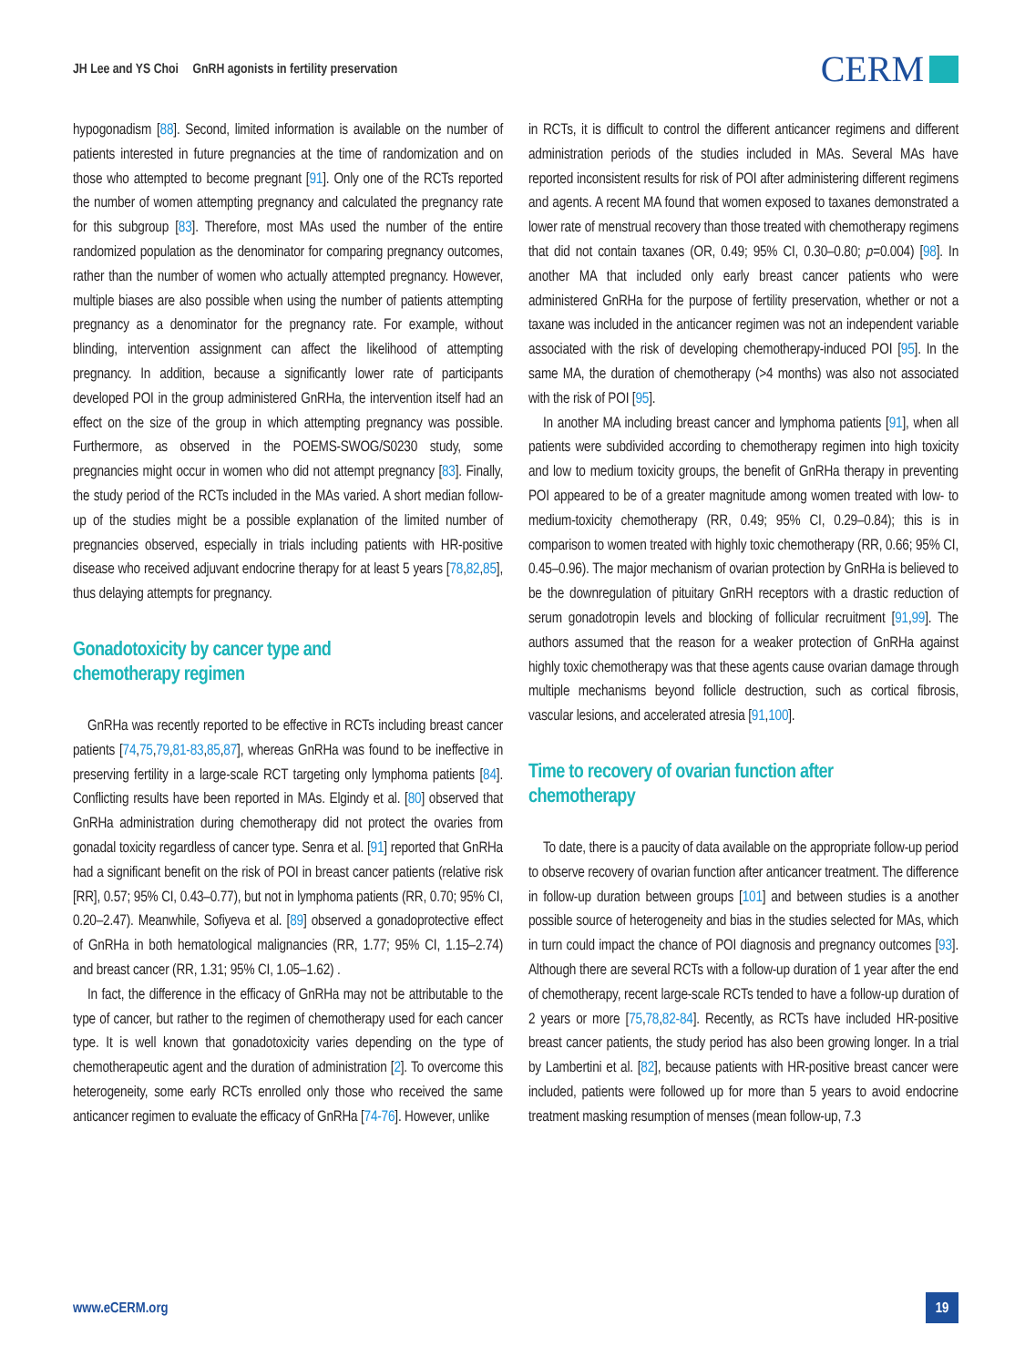JH Lee and YS Choi GnRH agonists in fertility preservation
CERM
hypogonadism [88]. Second, limited information is available on the number of patients interested in future pregnancies at the time of randomization and on those who attempted to become pregnant [91]. Only one of the RCTs reported the number of women attempting pregnancy and calculated the pregnancy rate for this subgroup [83]. Therefore, most MAs used the number of the entire randomized population as the denominator for comparing pregnancy outcomes, rather than the number of women who actually attempted pregnancy. However, multiple biases are also possible when using the number of patients attempting pregnancy as a denominator for the pregnancy rate. For example, without blinding, intervention assignment can affect the likelihood of attempting pregnancy. In addition, because a significantly lower rate of participants developed POI in the group administered GnRHa, the intervention itself had an effect on the size of the group in which attempting pregnancy was possible. Furthermore, as observed in the POEMS-SWOG/S0230 study, some pregnancies might occur in women who did not attempt pregnancy [83]. Finally, the study period of the RCTs included in the MAs varied. A short median follow-up of the studies might be a possible explanation of the limited number of pregnancies observed, especially in trials including patients with HR-positive disease who received adjuvant endocrine therapy for at least 5 years [78,82,85], thus delaying attempts for pregnancy.
Gonadotoxicity by cancer type and
chemotherapy regimen
GnRHa was recently reported to be effective in RCTs including breast cancer patients [74,75,79,81-83,85,87], whereas GnRHa was found to be ineffective in preserving fertility in a large-scale RCT targeting only lymphoma patients [84]. Conflicting results have been reported in MAs. Elgindy et al. [80] observed that GnRHa administration during chemotherapy did not protect the ovaries from gonadal toxicity regardless of cancer type. Senra et al. [91] reported that GnRHa had a significant benefit on the risk of POI in breast cancer patients (relative risk [RR], 0.57; 95% CI, 0.43–0.77), but not in lymphoma patients (RR, 0.70; 95% CI, 0.20–2.47). Meanwhile, Sofiyeva et al. [89] observed a gonadoprotective effect of GnRHa in both hematological malignancies (RR, 1.77; 95% CI, 1.15–2.74) and breast cancer (RR, 1.31; 95% CI, 1.05–1.62) .
In fact, the difference in the efficacy of GnRHa may not be attributable to the type of cancer, but rather to the regimen of chemotherapy used for each cancer type. It is well known that gonadotoxicity varies depending on the type of chemotherapeutic agent and the duration of administration [2]. To overcome this heterogeneity, some early RCTs enrolled only those who received the same anticancer regimen to evaluate the efficacy of GnRHa [74-76]. However, unlike
in RCTs, it is difficult to control the different anticancer regimens and different administration periods of the studies included in MAs. Several MAs have reported inconsistent results for risk of POI after administering different regimens and agents. A recent MA found that women exposed to taxanes demonstrated a lower rate of menstrual recovery than those treated with chemotherapy regimens that did not contain taxanes (OR, 0.49; 95% CI, 0.30–0.80; p=0.004) [98]. In another MA that included only early breast cancer patients who were administered GnRHa for the purpose of fertility preservation, whether or not a taxane was included in the anticancer regimen was not an independent variable associated with the risk of developing chemotherapy-induced POI [95]. In the same MA, the duration of chemotherapy (>4 months) was also not associated with the risk of POI [95].
In another MA including breast cancer and lymphoma patients [91], when all patients were subdivided according to chemotherapy regimen into high toxicity and low to medium toxicity groups, the benefit of GnRHa therapy in preventing POI appeared to be of a greater magnitude among women treated with low- to medium-toxicity chemotherapy (RR, 0.49; 95% CI, 0.29–0.84); this is in comparison to women treated with highly toxic chemotherapy (RR, 0.66; 95% CI, 0.45–0.96). The major mechanism of ovarian protection by GnRHa is believed to be the downregulation of pituitary GnRH receptors with a drastic reduction of serum gonadotropin levels and blocking of follicular recruitment [91,99]. The authors assumed that the reason for a weaker protection of GnRHa against highly toxic chemotherapy was that these agents cause ovarian damage through multiple mechanisms beyond follicle destruction, such as cortical fibrosis, vascular lesions, and accelerated atresia [91,100].
Time to recovery of ovarian function after
chemotherapy
To date, there is a paucity of data available on the appropriate follow-up period to observe recovery of ovarian function after anticancer treatment. The difference in follow-up duration between groups [101] and between studies is a another possible source of heterogeneity and bias in the studies selected for MAs, which in turn could impact the chance of POI diagnosis and pregnancy outcomes [93]. Although there are several RCTs with a follow-up duration of 1 year after the end of chemotherapy, recent large-scale RCTs tended to have a follow-up duration of 2 years or more [75,78,82-84]. Recently, as RCTs have included HR-positive breast cancer patients, the study period has also been growing longer. In a trial by Lambertini et al. [82], because patients with HR-positive breast cancer were included, patients were followed up for more than 5 years to avoid endocrine treatment masking resumption of menses (mean follow-up, 7.3
www.eCERM.org
19